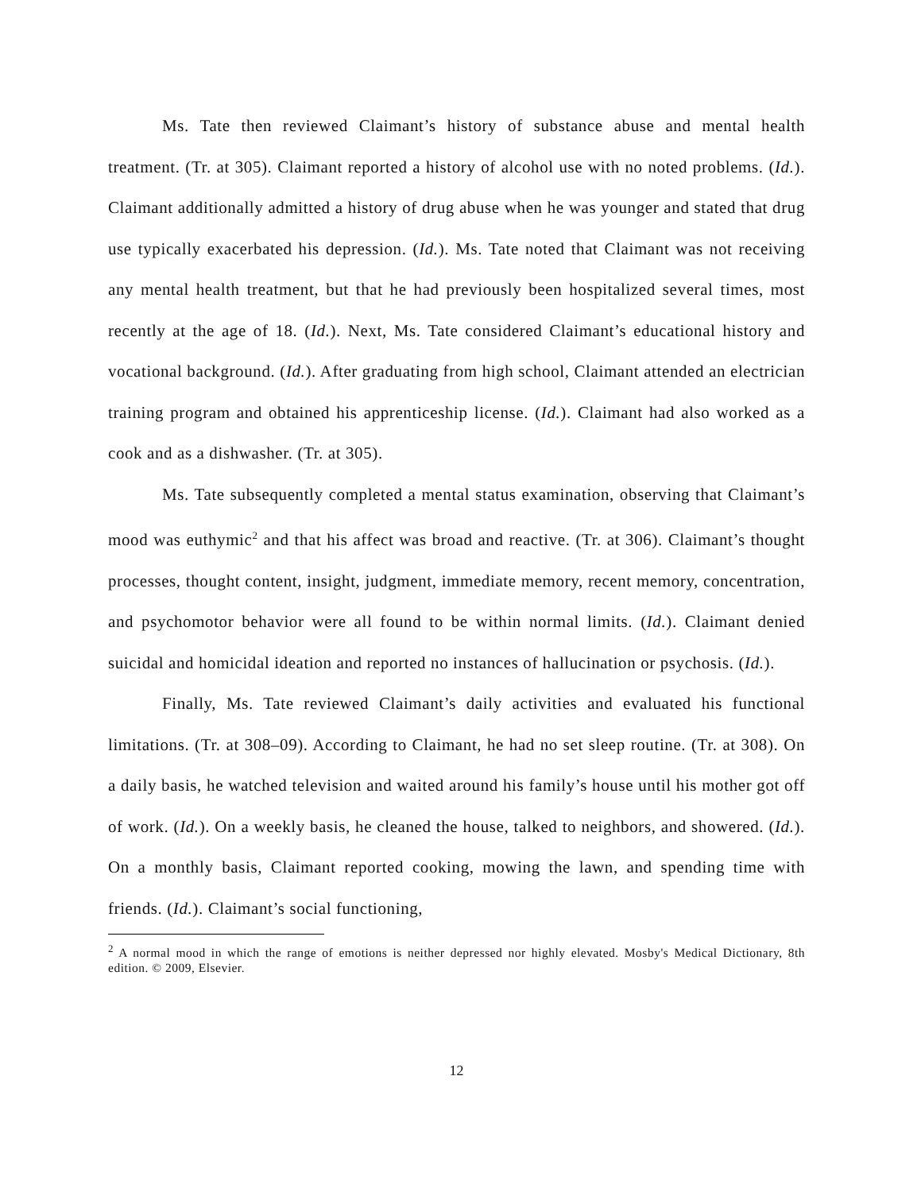Ms. Tate then reviewed Claimant’s history of substance abuse and mental health treatment. (Tr. at 305). Claimant reported a history of alcohol use with no noted problems. (Id.). Claimant additionally admitted a history of drug abuse when he was younger and stated that drug use typically exacerbated his depression. (Id.). Ms. Tate noted that Claimant was not receiving any mental health treatment, but that he had previously been hospitalized several times, most recently at the age of 18. (Id.). Next, Ms. Tate considered Claimant’s educational history and vocational background. (Id.). After graduating from high school, Claimant attended an electrician training program and obtained his apprenticeship license. (Id.). Claimant had also worked as a cook and as a dishwasher. (Tr. at 305).
Ms. Tate subsequently completed a mental status examination, observing that Claimant’s mood was euthymic<sup>2</sup> and that his affect was broad and reactive. (Tr. at 306). Claimant’s thought processes, thought content, insight, judgment, immediate memory, recent memory, concentration, and psychomotor behavior were all found to be within normal limits. (Id.). Claimant denied suicidal and homicidal ideation and reported no instances of hallucination or psychosis. (Id.).
Finally, Ms. Tate reviewed Claimant’s daily activities and evaluated his functional limitations. (Tr. at 308–09). According to Claimant, he had no set sleep routine. (Tr. at 308). On a daily basis, he watched television and waited around his family’s house until his mother got off of work. (Id.). On a weekly basis, he cleaned the house, talked to neighbors, and showered. (Id.). On a monthly basis, Claimant reported cooking, mowing the lawn, and spending time with friends. (Id.). Claimant’s social functioning,
<sup>2</sup> A normal mood in which the range of emotions is neither depressed nor highly elevated. Mosby's Medical Dictionary, 8th edition. © 2009, Elsevier.
12